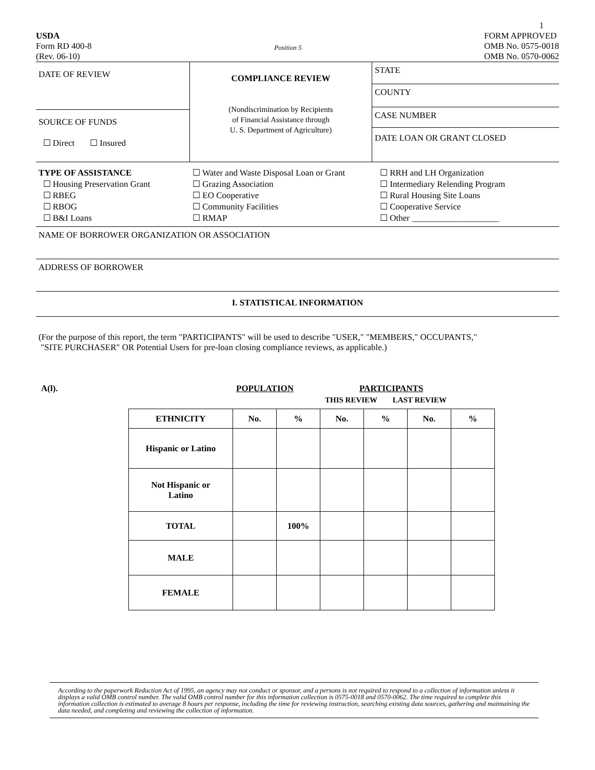1
USDA
Form RD 400-8
(Rev. 06-10)
Position 5
FORM APPROVED
OMB No. 0575-0018
OMB No. 0570-0062
DATE OF REVIEW
SOURCE OF FUNDS
☐ Direct ☐ Insured
COMPLIANCE REVIEW
(Nondiscrimination by Recipients
of Financial Assistance through
U. S. Department of Agriculture)
STATE
COUNTY
CASE NUMBER
DATE LOAN OR GRANT CLOSED
TYPE OF ASSISTANCE
☐ Housing Preservation Grant
☐ RBEG
☐ RBOG
☐ B&I Loans
☐ Water and Waste Disposal Loan or Grant
☐ Grazing Association
☐ EO Cooperative
☐ Community Facilities
☐ RMAP
☐ RRH and LH Organization
☐ Intermediary Relending Program
☐ Rural Housing Site Loans
☐ Cooperative Service
☐ Other ____________________
NAME OF BORROWER ORGANIZATION OR ASSOCIATION
ADDRESS OF BORROWER
I. STATISTICAL INFORMATION
(For the purpose of this report, the term "PARTICIPANTS" will be used to describe "USER," "MEMBERS," OCCUPANTS,"
"SITE PURCHASER" OR Potential Users for pre-loan closing compliance reviews, as applicable.)
A(l). POPULATION PARTICIPANTS
THIS REVIEW LAST REVIEW
| ETHNICITY | No. | % | No. | % | No. | % |
| --- | --- | --- | --- | --- | --- | --- |
| Hispanic or Latino | | | | | | |
| Not Hispanic or Latino | | | | | | |
| TOTAL | | 100% | | | | |
| MALE | | | | | | |
| FEMALE | | | | | | |
According to the paperwork Reduction Act of 1995, an agency may not conduct or sponsor, and a persons is not required to respond to a collection of information unless it displays a valid OMB control number. The valid OMB control number for this information collection is 0575-0018 and 0570-0062. The time required to complete this information collection is estimated to average 8 hours per response, including the time for reviewing instruction, searching existing data sources, gathering and maintaining the data needed, and completing and reviewing the collection of information.